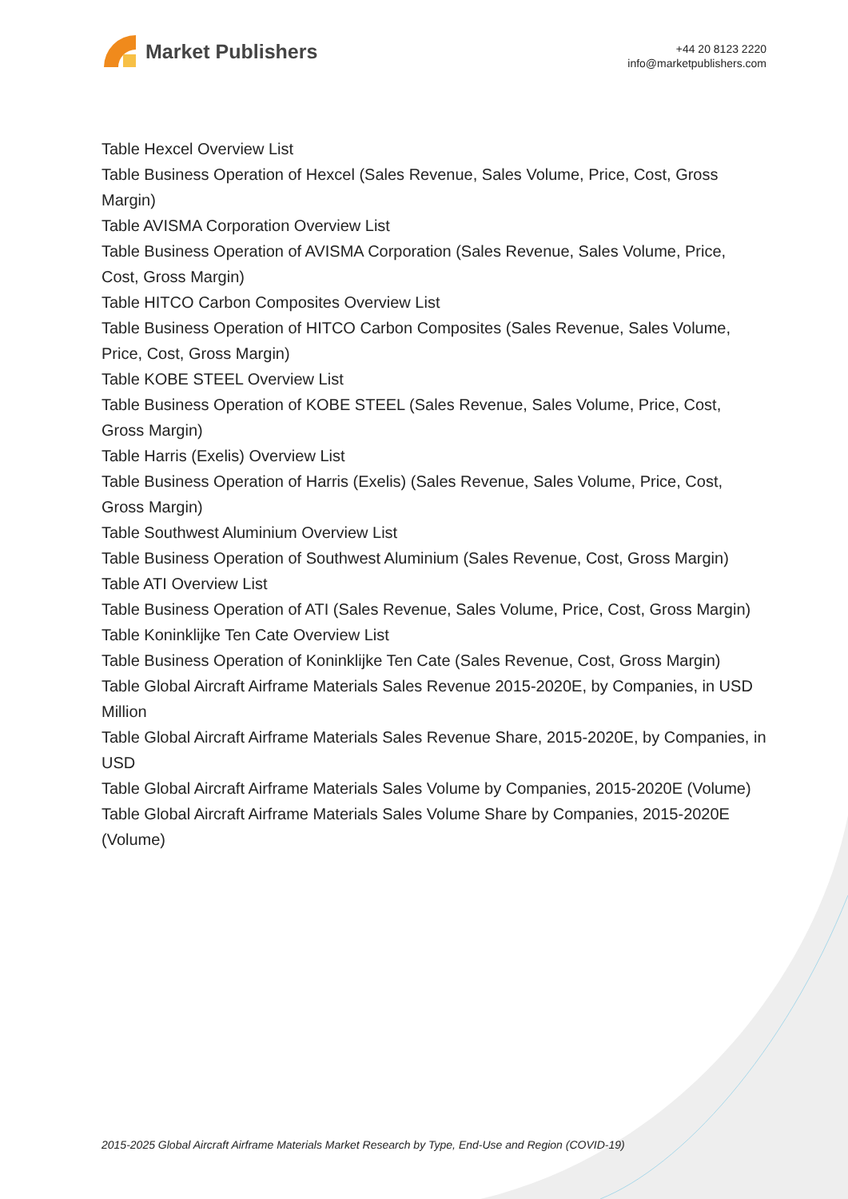Market Publishers
+44 20 8123 2220
info@marketpublishers.com
Table Hexcel Overview List
Table Business Operation of Hexcel (Sales Revenue, Sales Volume, Price, Cost, Gross Margin)
Table AVISMA Corporation Overview List
Table Business Operation of AVISMA Corporation (Sales Revenue, Sales Volume, Price, Cost, Gross Margin)
Table HITCO Carbon Composites Overview List
Table Business Operation of HITCO Carbon Composites (Sales Revenue, Sales Volume, Price, Cost, Gross Margin)
Table KOBE STEEL Overview List
Table Business Operation of KOBE STEEL (Sales Revenue, Sales Volume, Price, Cost, Gross Margin)
Table Harris (Exelis) Overview List
Table Business Operation of Harris (Exelis) (Sales Revenue, Sales Volume, Price, Cost, Gross Margin)
Table Southwest Aluminium Overview List
Table Business Operation of Southwest Aluminium (Sales Revenue, Cost, Gross Margin)
Table ATI Overview List
Table Business Operation of ATI (Sales Revenue, Sales Volume, Price, Cost, Gross Margin)
Table Koninklijke Ten Cate Overview List
Table Business Operation of Koninklijke Ten Cate (Sales Revenue, Cost, Gross Margin)
Table Global Aircraft Airframe Materials Sales Revenue 2015-2020E, by Companies, in USD Million
Table Global Aircraft Airframe Materials Sales Revenue Share, 2015-2020E, by Companies, in USD
Table Global Aircraft Airframe Materials Sales Volume by Companies, 2015-2020E (Volume)
Table Global Aircraft Airframe Materials Sales Volume Share by Companies, 2015-2020E (Volume)
2015-2025 Global Aircraft Airframe Materials Market Research by Type, End-Use and Region (COVID-19)